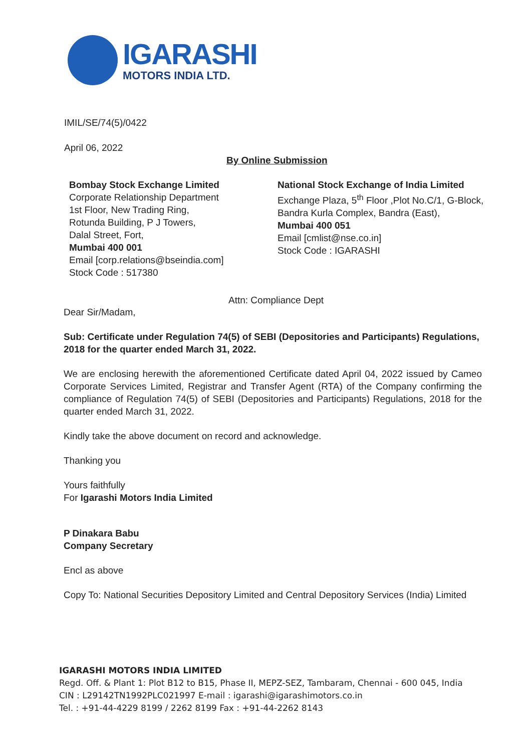IGARASHI
MOTORS INDIA LTD.
IMIL/SE/74(5)/0422
April 06, 2022
By Online Submission
Bombay Stock Exchange Limited
Corporate Relationship Department
1st Floor, New Trading Ring,
Rotunda Building, P J Towers,
Dalal Street, Fort,
Mumbai 400 001
Email [corp.relations@bseindia.com]
Stock Code : 517380
National Stock Exchange of India Limited
Exchange Plaza, 5<sup>th</sup> Floor ,Plot No.C/1, G-Block,
Bandra Kurla Complex, Bandra (East),
Mumbai 400 051
Email [cmlist@nse.co.in]
Stock Code : IGARASHI
Attn: Compliance Dept
Dear Sir/Madam,
Sub: Certificate under Regulation 74(5) of SEBI (Depositories and Participants) Regulations, 2018 for the quarter ended March 31, 2022.
We are enclosing herewith the aforementioned Certificate dated April 04, 2022 issued by Cameo Corporate Services Limited, Registrar and Transfer Agent (RTA) of the Company confirming the compliance of Regulation 74(5) of SEBI (Depositories and Participants) Regulations, 2018 for the quarter ended March 31, 2022.
Kindly take the above document on record and acknowledge.
Thanking you
Yours faithfully
For Igarashi Motors India Limited
P Dinakara Babu
Company Secretary
Encl as above
Copy To: National Securities Depository Limited and Central Depository Services (India) Limited
IGARASHI MOTORS INDIA LIMITED
Regd. Off. & Plant 1: Plot B12 to B15, Phase II, MEPZ-SEZ, Tambaram, Chennai - 600 045, India
CIN : L29142TN1992PLC021997 E-mail : igarashi@igarashimotors.co.in
Tel. : +91-44-4229 8199 / 2262 8199 Fax : +91-44-2262 8143